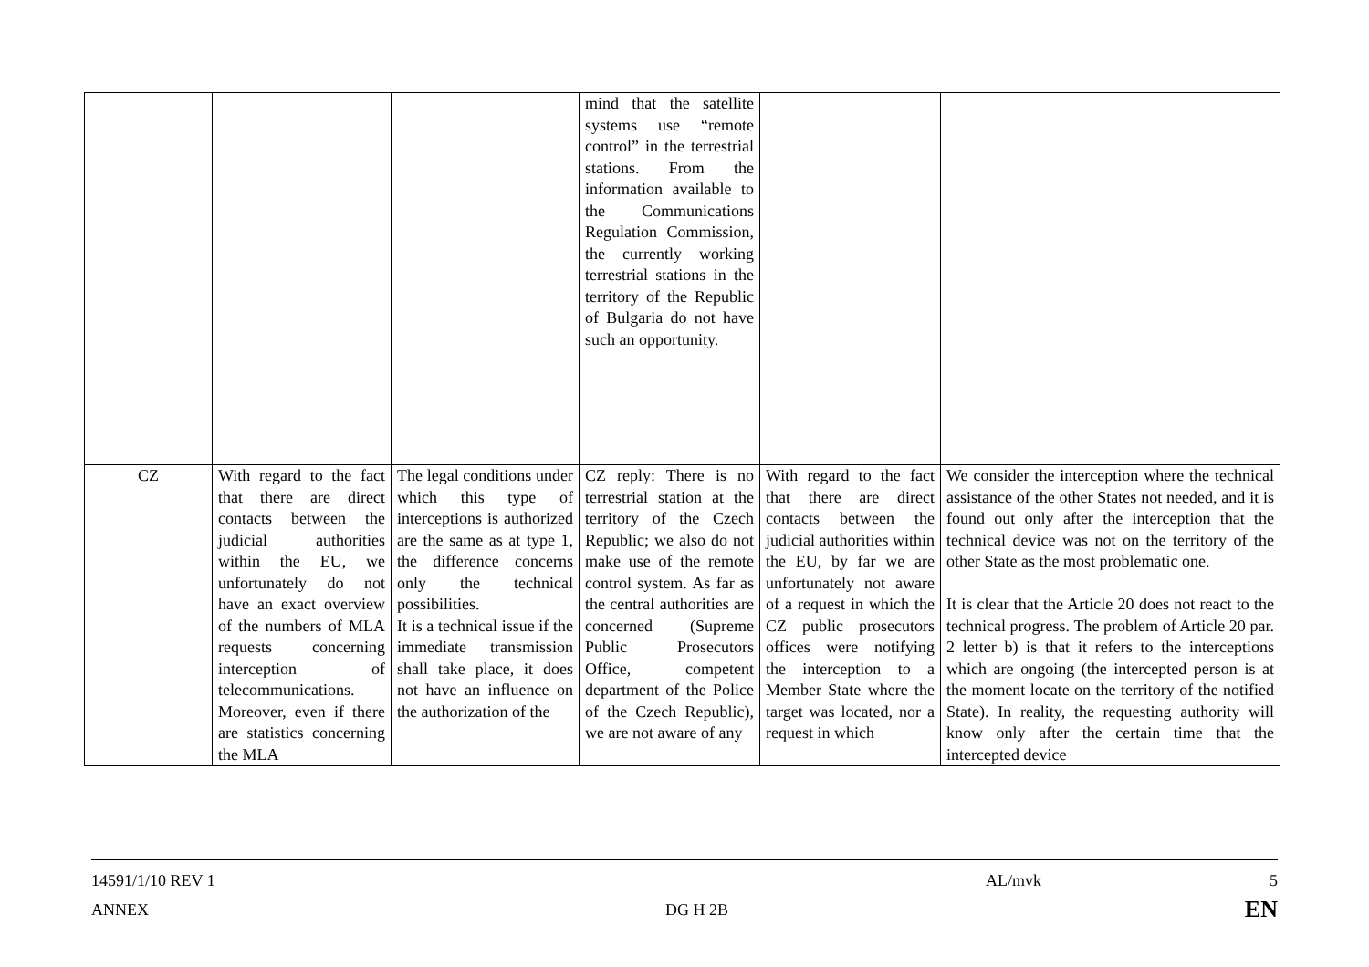| | | | mind that the satellite systems use “remote control” in the terrestrial stations. From the information available to the Communications Regulation Commission, the currently working terrestrial stations in the territory of the Republic of Bulgaria do not have such an opportunity. | | |
| CZ | With regard to the fact that there are direct contacts between the judicial authorities within the EU, we unfortunately do not have an exact overview of the numbers of MLA requests concerning interception of telecommunications. Moreover, even if there are statistics concerning the MLA | The legal conditions under which this type of interceptions is authorized are the same as at type 1, the difference concerns only the technical possibilities. It is a technical issue if the immediate transmission shall take place, it does not have an influence on the authorization of the | CZ reply: There is no terrestrial station at the territory of the Czech Republic; we also do not make use of the remote control system. As far as the central authorities are concerned (Supreme Public Prosecutors Office, competent department of the Police of the Czech Republic), we are not aware of any | With regard to the fact that there are direct contacts between the judicial authorities within the EU, by far we are unfortunately not aware of a request in which the CZ public prosecutors offices were notifying the interception to a Member State where the target was located, nor a request in which | We consider the interception where the technical assistance of the other States not needed, and it is found out only after the interception that the technical device was not on the territory of the other State as the most problematic one. It is clear that the Article 20 does not react to the technical progress. The problem of Article 20 par. 2 letter b) is that it refers to the interceptions which are ongoing (the intercepted person is at the moment locate on the territory of the notified State). In reality, the requesting authority will know only after the certain time that the intercepted device |
14591/1/10 REV 1 AL/mvk 5
ANNEX DG H 2B EN